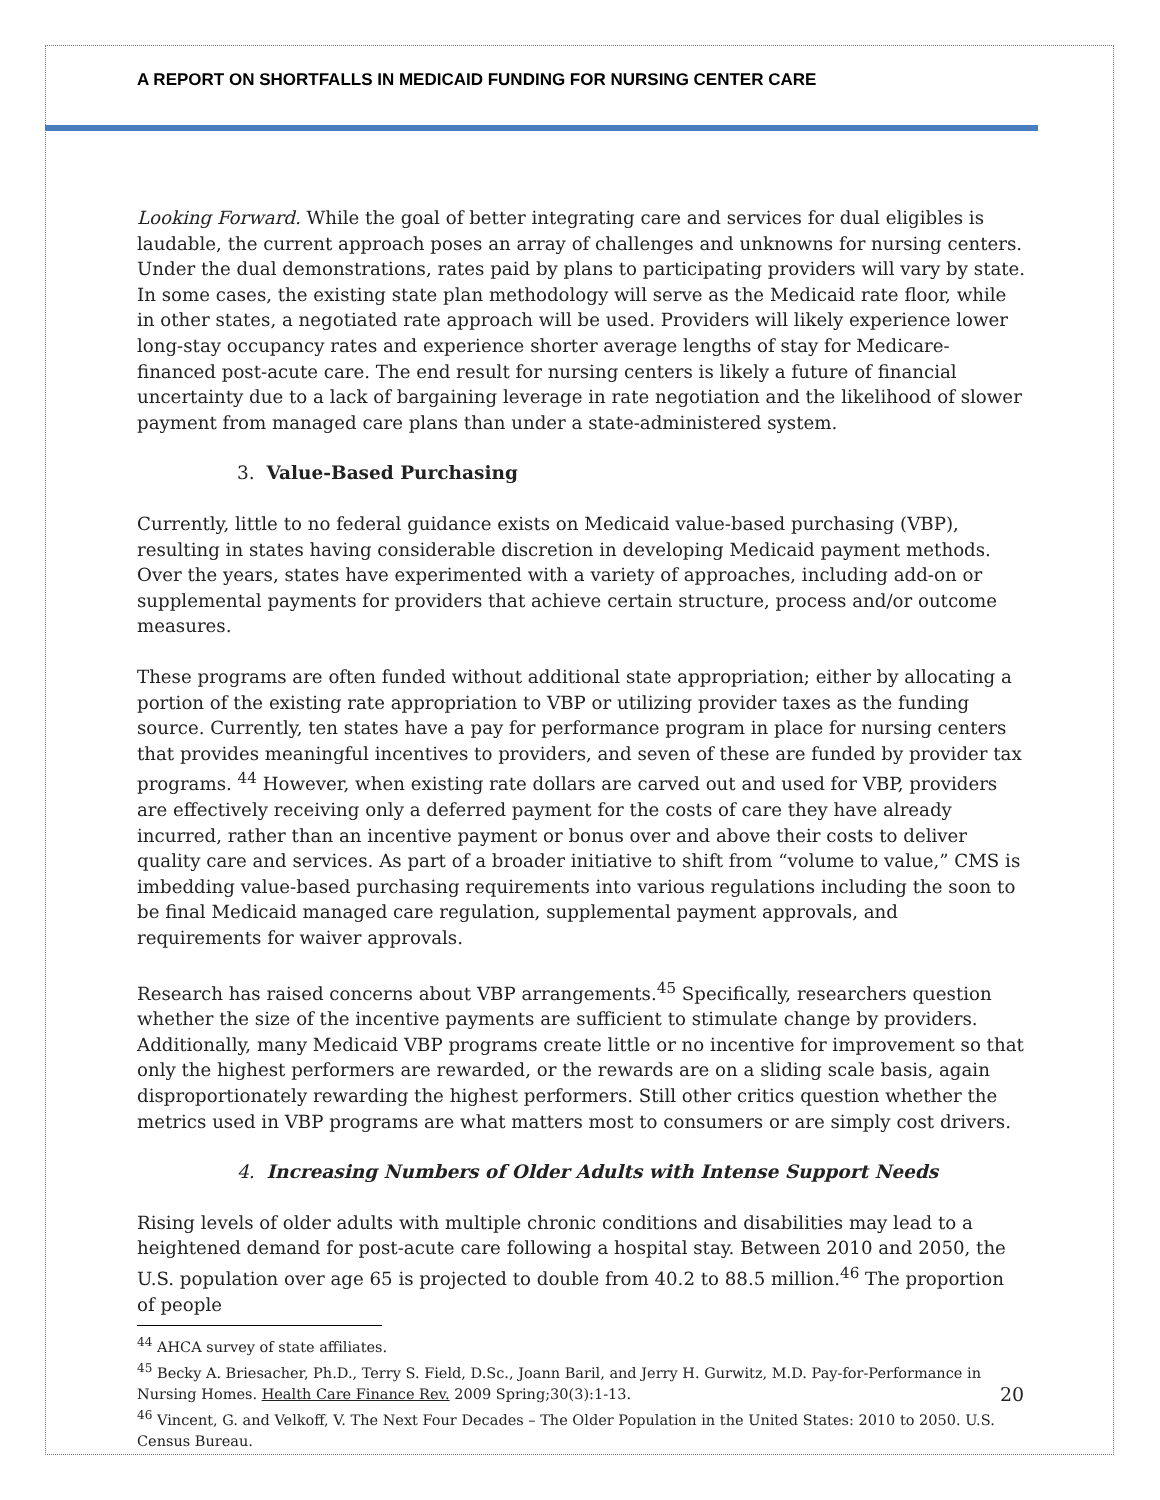A REPORT ON SHORTFALLS IN MEDICAID FUNDING FOR NURSING CENTER CARE
Looking Forward. While the goal of better integrating care and services for dual eligibles is laudable, the current approach poses an array of challenges and unknowns for nursing centers. Under the dual demonstrations, rates paid by plans to participating providers will vary by state. In some cases, the existing state plan methodology will serve as the Medicaid rate floor, while in other states, a negotiated rate approach will be used. Providers will likely experience lower long-stay occupancy rates and experience shorter average lengths of stay for Medicare-financed post-acute care. The end result for nursing centers is likely a future of financial uncertainty due to a lack of bargaining leverage in rate negotiation and the likelihood of slower payment from managed care plans than under a state-administered system.
3. Value-Based Purchasing
Currently, little to no federal guidance exists on Medicaid value-based purchasing (VBP), resulting in states having considerable discretion in developing Medicaid payment methods. Over the years, states have experimented with a variety of approaches, including add-on or supplemental payments for providers that achieve certain structure, process and/or outcome measures.
These programs are often funded without additional state appropriation; either by allocating a portion of the existing rate appropriation to VBP or utilizing provider taxes as the funding source. Currently, ten states have a pay for performance program in place for nursing centers that provides meaningful incentives to providers, and seven of these are funded by provider tax programs. <sup>44</sup> However, when existing rate dollars are carved out and used for VBP, providers are effectively receiving only a deferred payment for the costs of care they have already incurred, rather than an incentive payment or bonus over and above their costs to deliver quality care and services. As part of a broader initiative to shift from “volume to value,” CMS is imbedding value-based purchasing requirements into various regulations including the soon to be final Medicaid managed care regulation, supplemental payment approvals, and requirements for waiver approvals.
Research has raised concerns about VBP arrangements.<sup>45</sup> Specifically, researchers question whether the size of the incentive payments are sufficient to stimulate change by providers. Additionally, many Medicaid VBP programs create little or no incentive for improvement so that only the highest performers are rewarded, or the rewards are on a sliding scale basis, again disproportionately rewarding the highest performers. Still other critics question whether the metrics used in VBP programs are what matters most to consumers or are simply cost drivers.
4. Increasing Numbers of Older Adults with Intense Support Needs
Rising levels of older adults with multiple chronic conditions and disabilities may lead to a heightened demand for post-acute care following a hospital stay. Between 2010 and 2050, the U.S. population over age 65 is projected to double from 40.2 to 88.5 million.<sup>46</sup> The proportion of people
<sup>44</sup> AHCA survey of state affiliates.
<sup>45</sup> Becky A. Briesacher, Ph.D., Terry S. Field, D.Sc., Joann Baril, and Jerry H. Gurwitz, M.D. Pay-for-Performance in Nursing Homes. Health Care Finance Rev. 2009 Spring;30(3):1-13.
<sup>46</sup> Vincent, G. and Velkoff, V. The Next Four Decades – The Older Population in the United States: 2010 to 2050. U.S. Census Bureau.
20